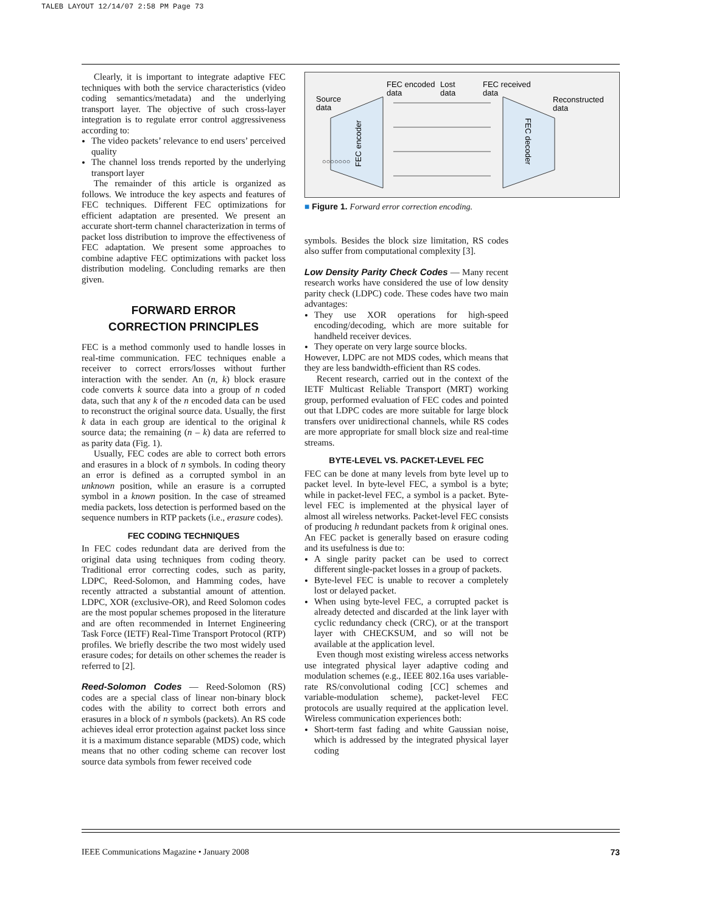TALEB LAYOUT 12/14/07 2:58 PM Page 73
Clearly, it is important to integrate adaptive FEC techniques with both the service characteristics (video coding semantics/metadata) and the underlying transport layer. The objective of such cross-layer integration is to regulate error control aggressiveness according to:
The video packets’ relevance to end users’ perceived quality
The channel loss trends reported by the underlying transport layer
The remainder of this article is organized as follows. We introduce the key aspects and features of FEC techniques. Different FEC optimizations for efficient adaptation are presented. We present an accurate short-term channel characterization in terms of packet loss distribution to improve the effectiveness of FEC adaptation. We present some approaches to combine adaptive FEC optimizations with packet loss distribution modeling. Concluding remarks are then given.
FORWARD ERROR
CORRECTION PRINCIPLES
FEC is a method commonly used to handle losses in real-time communication. FEC techniques enable a receiver to correct errors/losses without further interaction with the sender. An (n, k) block erasure code converts k source data into a group of n coded data, such that any k of the n encoded data can be used to reconstruct the original source data. Usually, the first k data in each group are identical to the original k source data; the remaining (n – k) data are referred to as parity data (Fig. 1).
Usually, FEC codes are able to correct both errors and erasures in a block of n symbols. In coding theory an error is defined as a corrupted symbol in an unknown position, while an erasure is a corrupted symbol in a known position. In the case of streamed media packets, loss detection is performed based on the sequence numbers in RTP packets (i.e., erasure codes).
FEC CODING TECHNIQUES
In FEC codes redundant data are derived from the original data using techniques from coding theory. Traditional error correcting codes, such as parity, LDPC, Reed-Solomon, and Hamming codes, have recently attracted a substantial amount of attention. LDPC, XOR (exclusive-OR), and Reed Solomon codes are the most popular schemes proposed in the literature and are often recommended in Internet Engineering Task Force (IETF) Real-Time Transport Protocol (RTP) profiles. We briefly describe the two most widely used erasure codes; for details on other schemes the reader is referred to [2].
Reed-Solomon Codes — Reed-Solomon (RS) codes are a special class of linear non-binary block codes with the ability to correct both errors and erasures in a block of n symbols (packets). An RS code achieves ideal error protection against packet loss since it is a maximum distance separable (MDS) code, which means that no other coding scheme can recover lost source data symbols from fewer received code
Source
data
FEC encoded
data
Lost
data
FEC received
data
Reconstructed
data
FEC encoder
FEC decoder
○○○○○○○
■ Figure 1. Forward error correction encoding.
symbols. Besides the block size limitation, RS codes also suffer from computational complexity [3].
Low Density Parity Check Codes — Many recent research works have considered the use of low density parity check (LDPC) code. These codes have two main advantages:
They use XOR operations for high-speed encoding/decoding, which are more suitable for handheld receiver devices.
They operate on very large source blocks.
However, LDPC are not MDS codes, which means that they are less bandwidth-efficient than RS codes.
Recent research, carried out in the context of the IETF Multicast Reliable Transport (MRT) working group, performed evaluation of FEC codes and pointed out that LDPC codes are more suitable for large block transfers over unidirectional channels, while RS codes are more appropriate for small block size and real-time streams.
BYTE-LEVEL VS. PACKET-LEVEL FEC
FEC can be done at many levels from byte level up to packet level. In byte-level FEC, a symbol is a byte; while in packet-level FEC, a symbol is a packet. Byte-level FEC is implemented at the physical layer of almost all wireless networks. Packet-level FEC consists of producing h redundant packets from k original ones. An FEC packet is generally based on erasure coding and its usefulness is due to:
A single parity packet can be used to correct different single-packet losses in a group of packets.
Byte-level FEC is unable to recover a completely lost or delayed packet.
When using byte-level FEC, a corrupted packet is already detected and discarded at the link layer with cyclic redundancy check (CRC), or at the transport layer with CHECKSUM, and so will not be available at the application level.
Even though most existing wireless access networks use integrated physical layer adaptive coding and modulation schemes (e.g., IEEE 802.16a uses variable-rate RS/convolutional coding [CC] schemes and variable-modulation scheme), packet-level FEC protocols are usually required at the application level. Wireless communication experiences both:
Short-term fast fading and white Gaussian noise, which is addressed by the integrated physical layer coding
IEEE Communications Magazine • January 2008 73